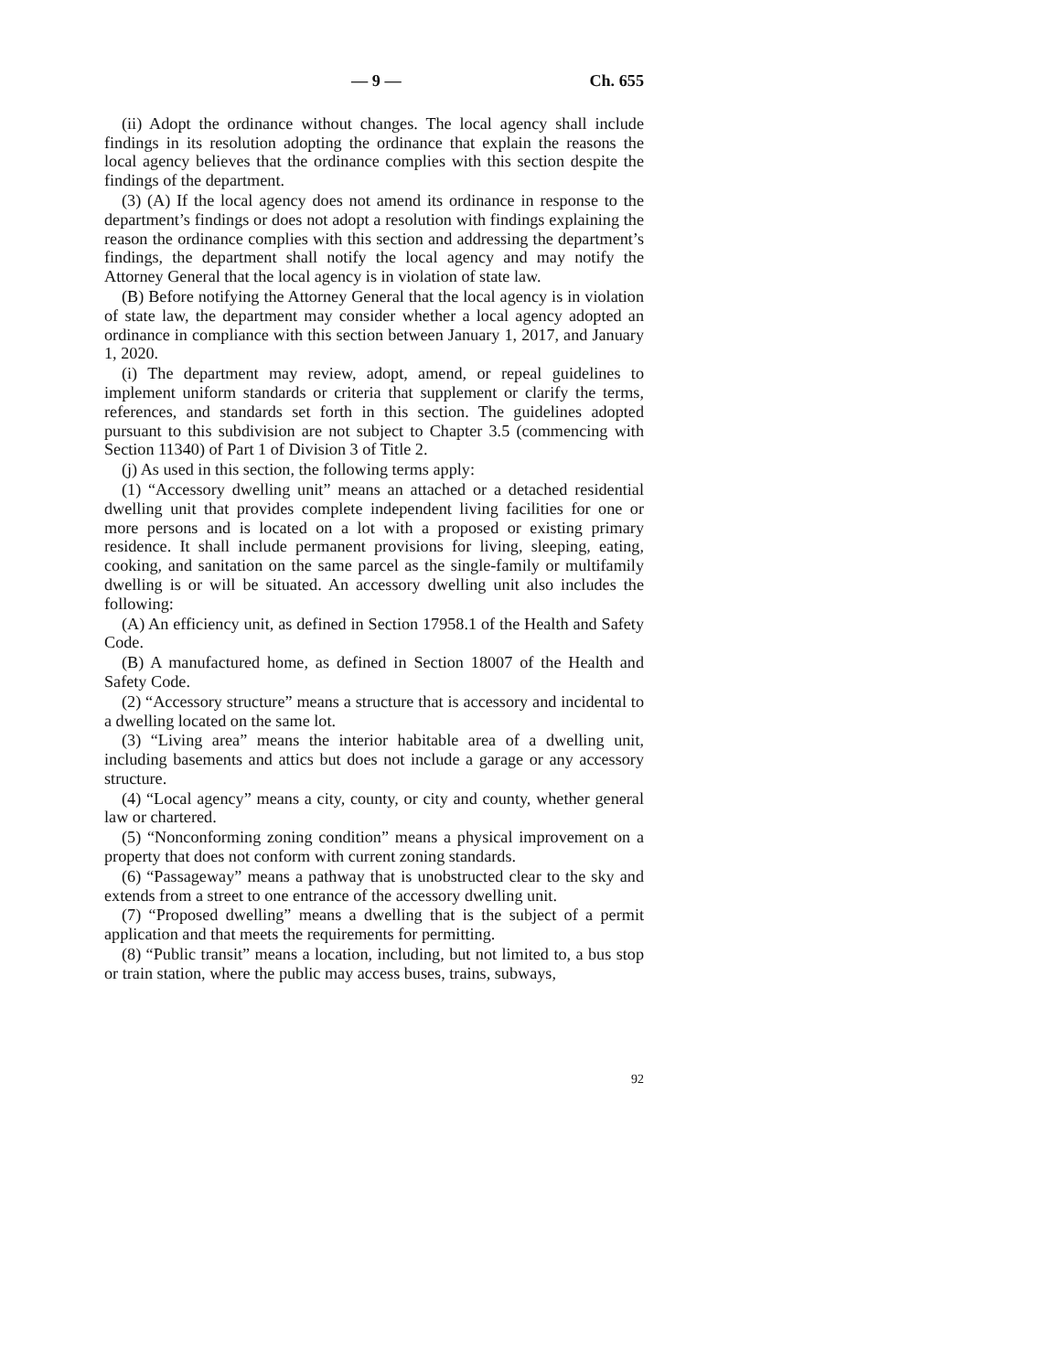— 9 — Ch. 655
(ii) Adopt the ordinance without changes. The local agency shall include findings in its resolution adopting the ordinance that explain the reasons the local agency believes that the ordinance complies with this section despite the findings of the department.
(3) (A) If the local agency does not amend its ordinance in response to the department’s findings or does not adopt a resolution with findings explaining the reason the ordinance complies with this section and addressing the department’s findings, the department shall notify the local agency and may notify the Attorney General that the local agency is in violation of state law.
(B) Before notifying the Attorney General that the local agency is in violation of state law, the department may consider whether a local agency adopted an ordinance in compliance with this section between January 1, 2017, and January 1, 2020.
(i) The department may review, adopt, amend, or repeal guidelines to implement uniform standards or criteria that supplement or clarify the terms, references, and standards set forth in this section. The guidelines adopted pursuant to this subdivision are not subject to Chapter 3.5 (commencing with Section 11340) of Part 1 of Division 3 of Title 2.
(j) As used in this section, the following terms apply:
(1) “Accessory dwelling unit” means an attached or a detached residential dwelling unit that provides complete independent living facilities for one or more persons and is located on a lot with a proposed or existing primary residence. It shall include permanent provisions for living, sleeping, eating, cooking, and sanitation on the same parcel as the single-family or multifamily dwelling is or will be situated. An accessory dwelling unit also includes the following:
(A) An efficiency unit, as defined in Section 17958.1 of the Health and Safety Code.
(B) A manufactured home, as defined in Section 18007 of the Health and Safety Code.
(2) “Accessory structure” means a structure that is accessory and incidental to a dwelling located on the same lot.
(3) “Living area” means the interior habitable area of a dwelling unit, including basements and attics but does not include a garage or any accessory structure.
(4) “Local agency” means a city, county, or city and county, whether general law or chartered.
(5) “Nonconforming zoning condition” means a physical improvement on a property that does not conform with current zoning standards.
(6) “Passageway” means a pathway that is unobstructed clear to the sky and extends from a street to one entrance of the accessory dwelling unit.
(7) “Proposed dwelling” means a dwelling that is the subject of a permit application and that meets the requirements for permitting.
(8) “Public transit” means a location, including, but not limited to, a bus stop or train station, where the public may access buses, trains, subways,
92